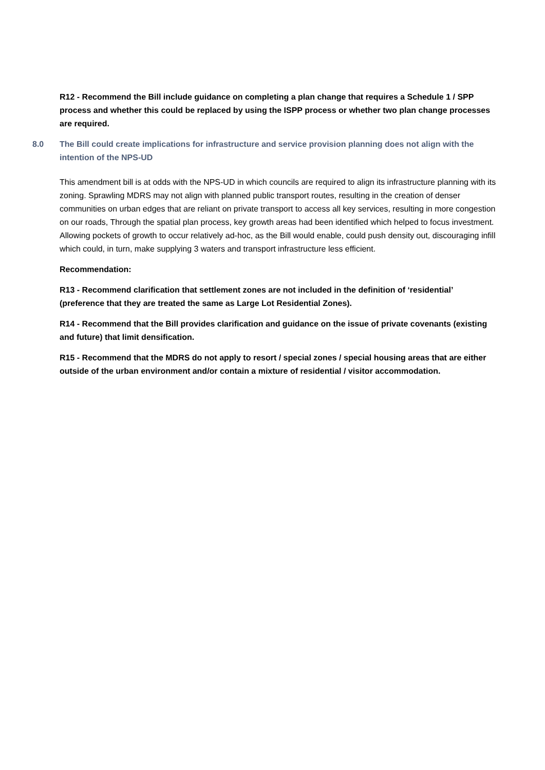R12 - Recommend the Bill include guidance on completing a plan change that requires a Schedule 1 / SPP process and whether this could be replaced by using the ISPP process or whether two plan change processes are required.
8.0 The Bill could create implications for infrastructure and service provision planning does not align with the intention of the NPS-UD
This amendment bill is at odds with the NPS-UD in which councils are required to align its infrastructure planning with its zoning. Sprawling MDRS may not align with planned public transport routes, resulting in the creation of denser communities on urban edges that are reliant on private transport to access all key services, resulting in more congestion on our roads, Through the spatial plan process, key growth areas had been identified which helped to focus investment. Allowing pockets of growth to occur relatively ad-hoc, as the Bill would enable, could push density out, discouraging infill which could, in turn, make supplying 3 waters and transport infrastructure less efficient.
Recommendation:
R13 - Recommend clarification that settlement zones are not included in the definition of ‘residential’ (preference that they are treated the same as Large Lot Residential Zones).
R14 - Recommend that the Bill provides clarification and guidance on the issue of private covenants (existing and future) that limit densification.
R15 - Recommend that the MDRS do not apply to resort / special zones / special housing areas that are either outside of the urban environment and/or contain a mixture of residential / visitor accommodation.